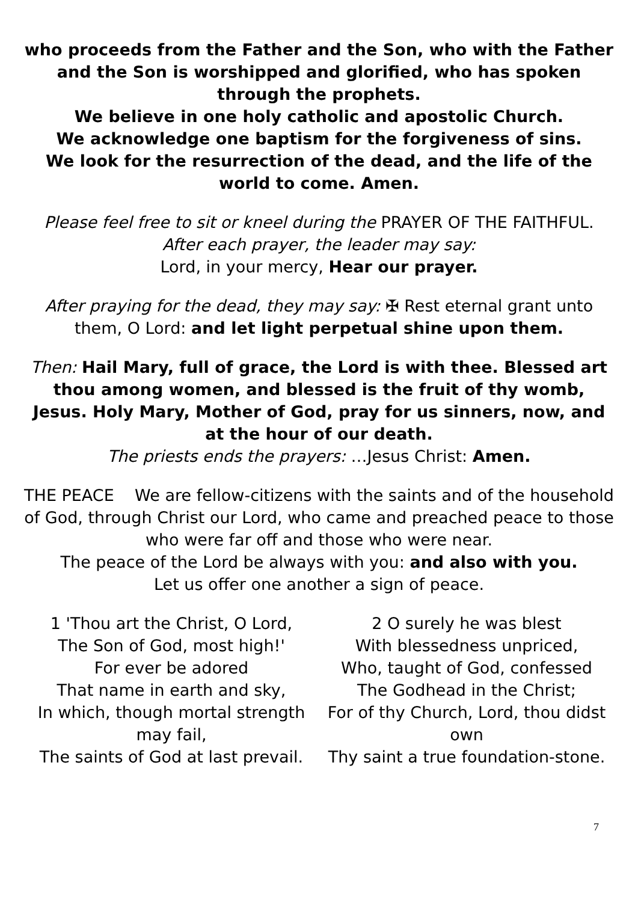who proceeds from the Father and the Son, who with the Father and the Son is worshipped and glorified, who has spoken through the prophets.
We believe in one holy catholic and apostolic Church.
We acknowledge one baptism for the forgiveness of sins.
We look for the resurrection of the dead, and the life of the world to come. Amen.
Please feel free to sit or kneel during the PRAYER OF THE FAITHFUL.
After each prayer, the leader may say:
Lord, in your mercy, Hear our prayer.
After praying for the dead, they may say: ✠ Rest eternal grant unto them, O Lord: and let light perpetual shine upon them.
Then: Hail Mary, full of grace, the Lord is with thee. Blessed art thou among women, and blessed is the fruit of thy womb, Jesus. Holy Mary, Mother of God, pray for us sinners, now, and at the hour of our death.
The priests ends the prayers: …Jesus Christ: Amen.
THE PEACE We are fellow-citizens with the saints and of the household of God, through Christ our Lord, who came and preached peace to those who were far off and those who were near.
The peace of the Lord be always with you: and also with you.
Let us offer one another a sign of peace.
1 'Thou art the Christ, O Lord,
The Son of God, most high!'
For ever be adored
That name in earth and sky,
In which, though mortal strength may fail,
The saints of God at last prevail.
2 O surely he was blest
With blessedness unpriced,
Who, taught of God, confessed
The Godhead in the Christ;
For of thy Church, Lord, thou didst own
Thy saint a true foundation-stone.
7